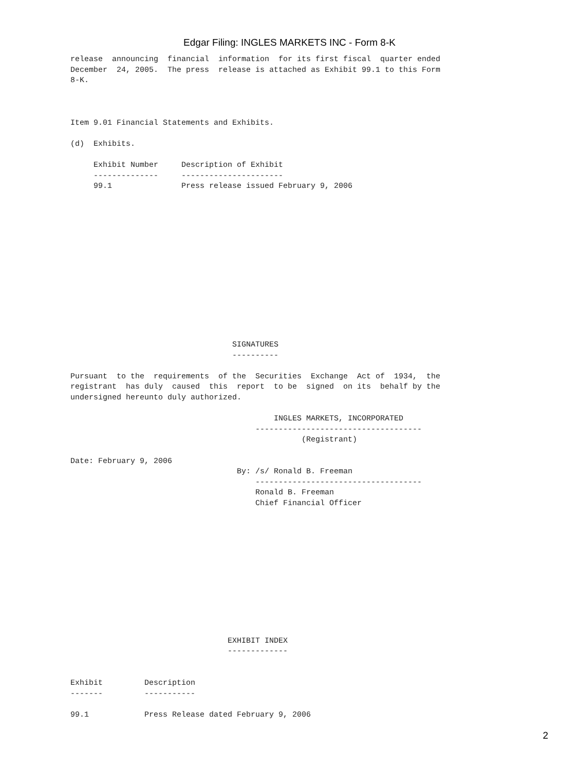Edgar Filing: INGLES MARKETS INC - Form 8-K
release  announcing  financial  information  for its first fiscal  quarter ended
December  24, 2005.  The press  release is attached as Exhibit 99.1 to this Form
8-K.



Item 9.01 Financial Statements and Exhibits.

(d)  Exhibits.

     Exhibit Number     Description of Exhibit
     --------------     ----------------------
     99.1               Press release issued February 9, 2006














                                   SIGNATURES
                                   ----------

Pursuant  to the  requirements  of the  Securities  Exchange  Act of  1934,  the
registrant  has duly  caused  this  report  to be  signed  on its  behalf by the
undersigned hereunto duly authorized.

                                            INGLES MARKETS, INCORPORATED
                                        ------------------------------------
                                                  (Registrant)

Date: February 9, 2006
                                    By: /s/ Ronald B. Freeman
                                        ------------------------------------
                                        Ronald B. Freeman
                                        Chief Financial Officer












                                  EXHIBIT INDEX
                                  -------------


Exhibit         Description
-------         -----------

99.1            Press Release dated February 9, 2006
2